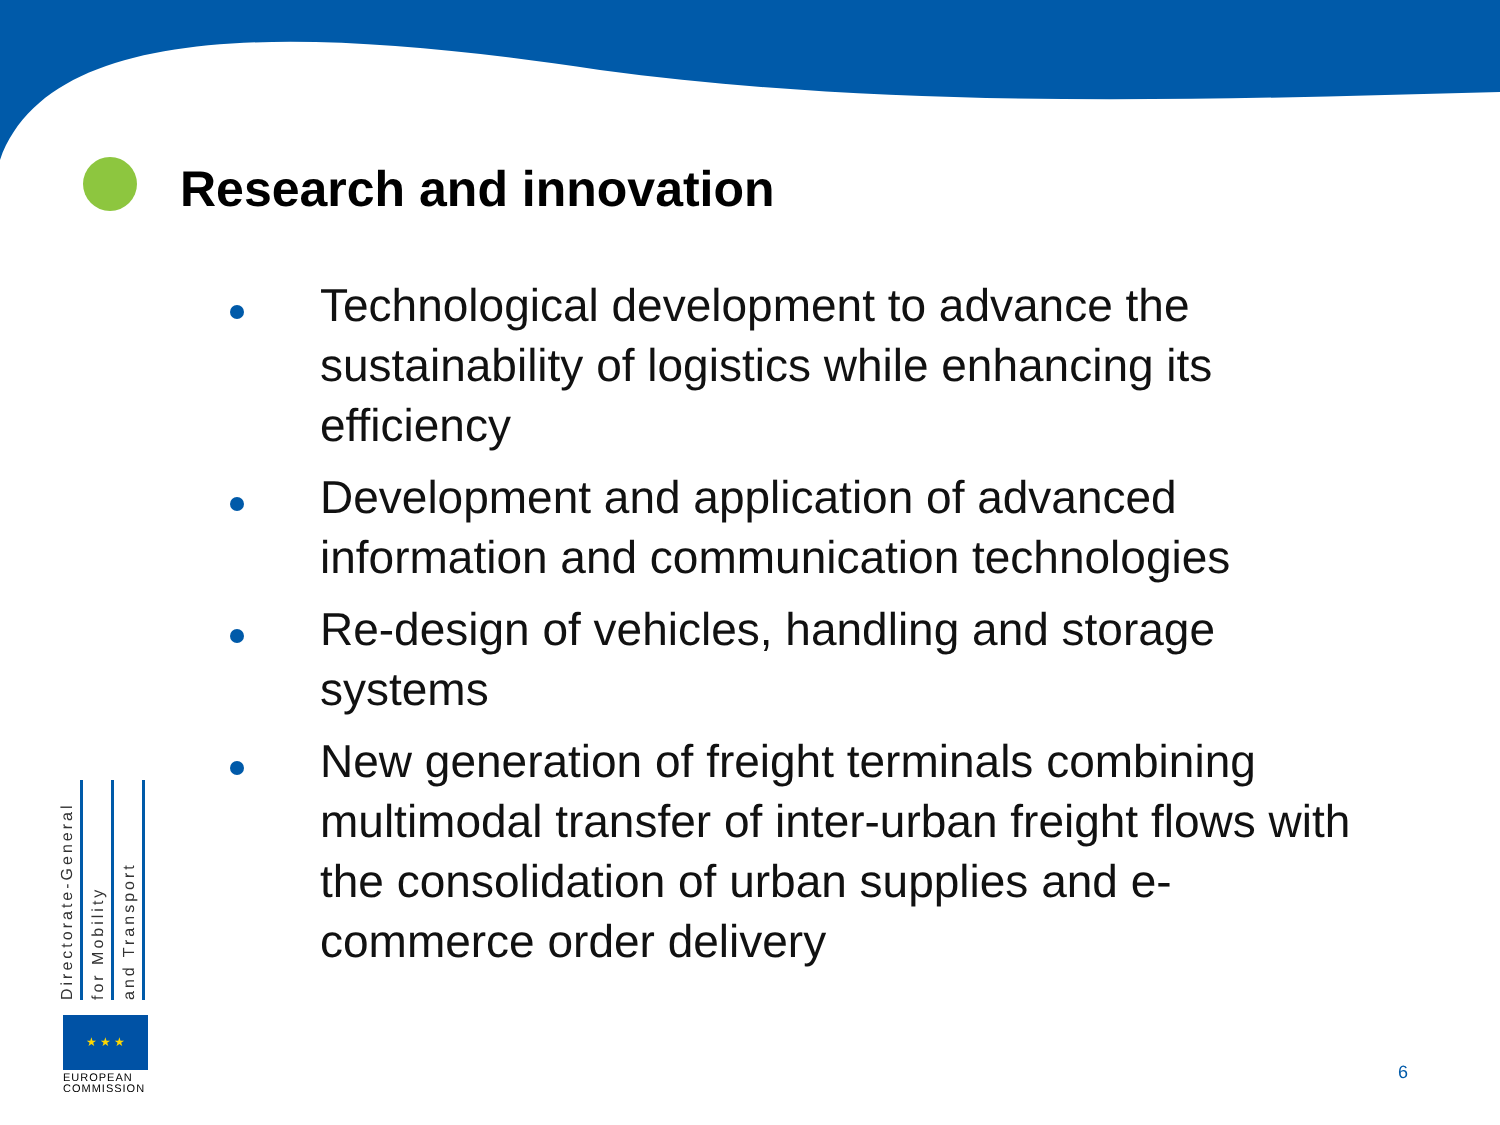Research and innovation
Technological development to advance the sustainability of logistics while enhancing its efficiency
Development and application of advanced information and communication technologies
Re-design of vehicles, handling and storage systems
New generation of freight terminals combining multimodal transfer of inter-urban freight flows with the consolidation of urban supplies and e-commerce order delivery
Directorate-General
for Mobility
and Transport
★ ★ ★
EUROPEAN
COMMISSION
6